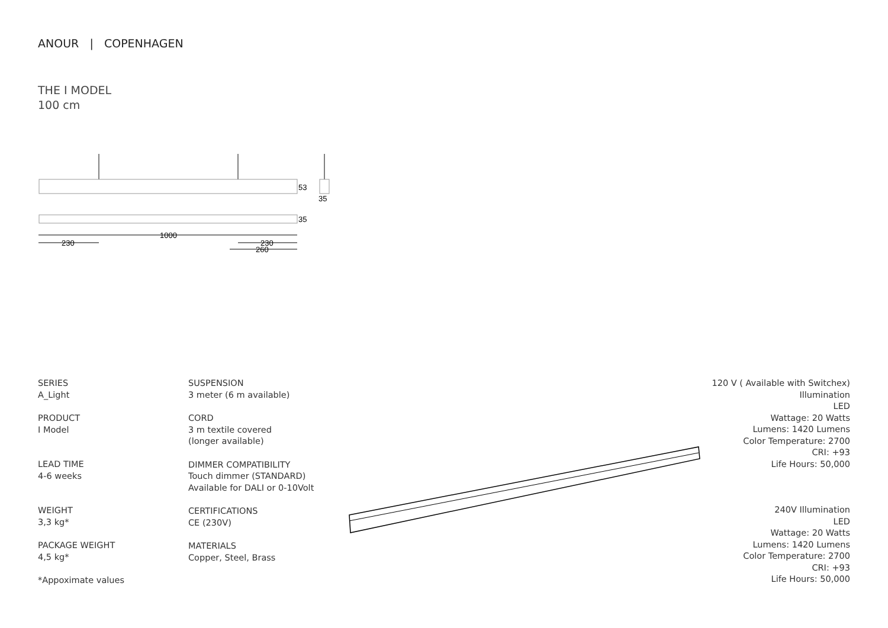ANOUR | COPENHAGEN
THE I MODEL
100 cm
53
35
35
1000
230
230
260
SERIES
A_Light
PRODUCT
I Model
LEAD TIME
4-6 weeks
WEIGHT
3,3 kg*
PACKAGE WEIGHT
4,5 kg*
*Appoximate values
SUSPENSION
3 meter (6 m available)
CORD
3 m textile covered
(longer available)
DIMMER COMPATIBILITY
Touch dimmer (STANDARD)
Available for DALI or 0-10Volt
CERTIFICATIONS
CE (230V)
MATERIALS
Copper, Steel, Brass
120 V ( Available with Switchex)
Illumination
LED
Wattage: 20 Watts
Lumens: 1420 Lumens
Color Temperature: 2700
CRI: +93
Life Hours: 50,000
240V Illumination
LED
Wattage: 20 Watts
Lumens: 1420 Lumens
Color Temperature: 2700
CRI: +93
Life Hours: 50,000